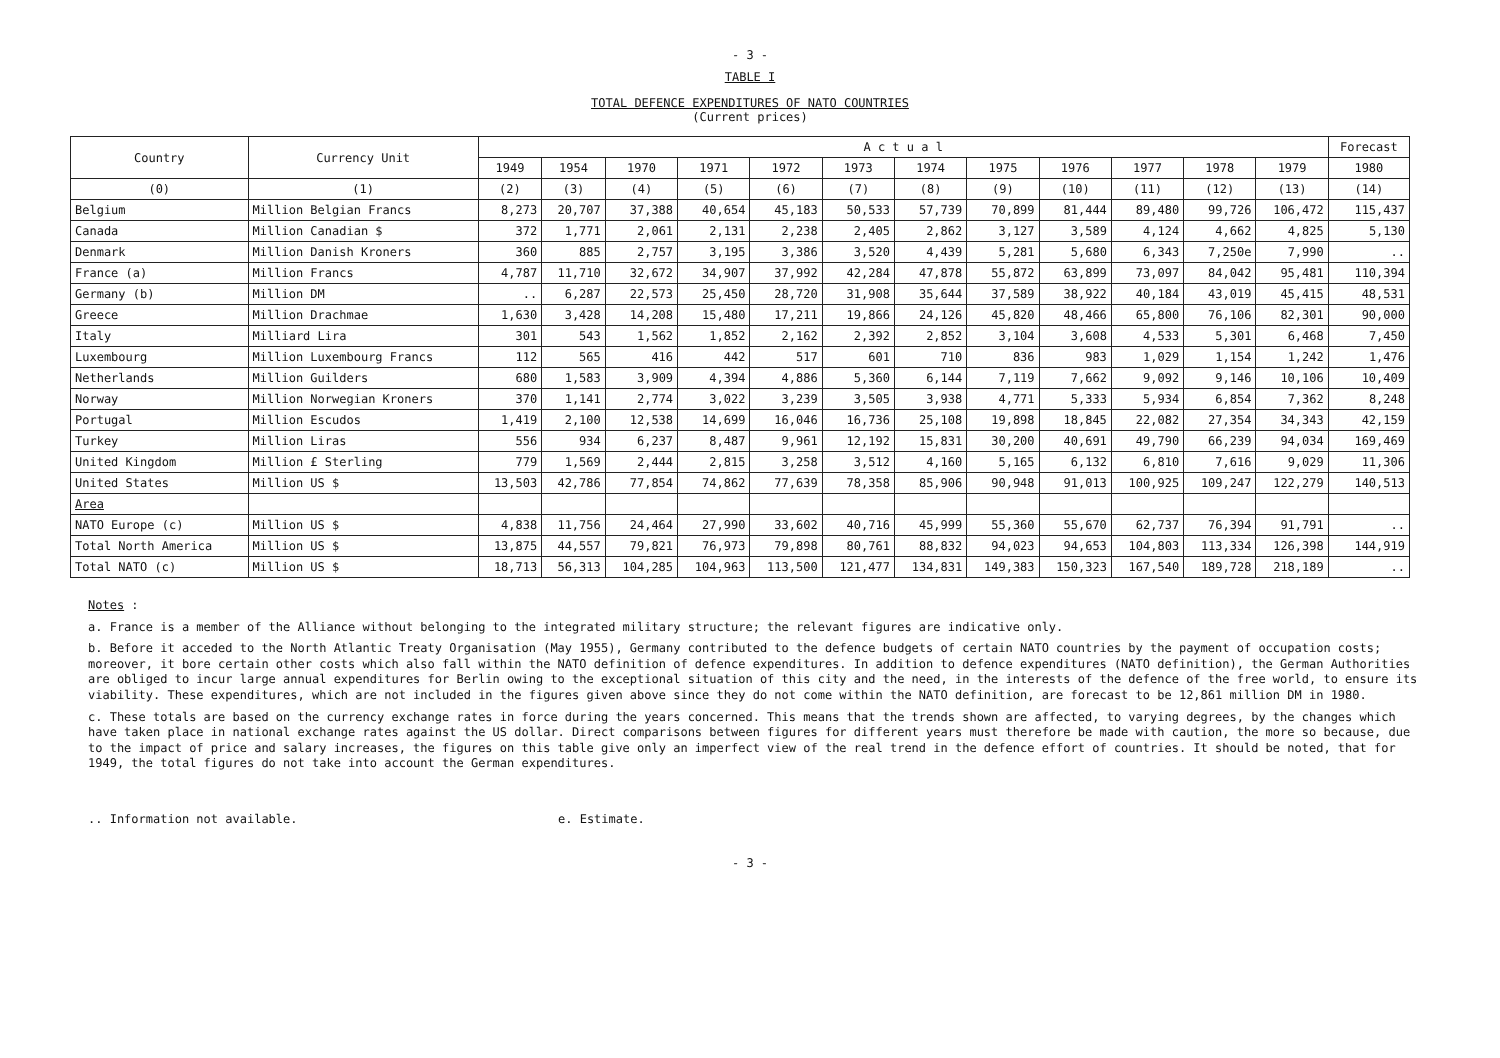- 3 -
TABLE I
TOTAL DEFENCE EXPENDITURES OF NATO COUNTRIES
(Current prices)
| Country | Currency Unit | A c t u a l | | | | | | | | | | | | Forecast |
| --- | --- | --- | --- | --- | --- | --- | --- | --- | --- | --- | --- | --- | --- | --- |
| | | 1949 | 1954 | 1970 | 1971 | 1972 | 1973 | 1974 | 1975 | 1976 | 1977 | 1978 | 1979 | 1980 |
| (0) | (1) | (2) | (3) | (4) | (5) | (6) | (7) | (8) | (9) | (10) | (11) | (12) | (13) | (14) |
| Belgium | Million Belgian Francs | 8,273 | 20,707 | 37,388 | 40,654 | 45,183 | 50,533 | 57,739 | 70,899 | 81,444 | 89,480 | 99,726 | 106,472 | 115,437 |
| Canada | Million Canadian $ | 372 | 1,771 | 2,061 | 2,131 | 2,238 | 2,405 | 2,862 | 3,127 | 3,589 | 4,124 | 4,662 | 4,825 | 5,130 |
| Denmark | Million Danish Kroners | 360 | 885 | 2,757 | 3,195 | 3,386 | 3,520 | 4,439 | 5,281 | 5,680 | 6,343 | 7,250e | 7,990 | .. |
| France (a) | Million Francs | 4,787 | 11,710 | 32,672 | 34,907 | 37,992 | 42,284 | 47,878 | 55,872 | 63,899 | 73,097 | 84,042 | 95,481 | 110,394 |
| Germany (b) | Million DM | .. | 6,287 | 22,573 | 25,450 | 28,720 | 31,908 | 35,644 | 37,589 | 38,922 | 40,184 | 43,019 | 45,415 | 48,531 |
| Greece | Million Drachmae | 1,630 | 3,428 | 14,208 | 15,480 | 17,211 | 19,866 | 24,126 | 45,820 | 48,466 | 65,800 | 76,106 | 82,301 | 90,000 |
| Italy | Milliard Lira | 301 | 543 | 1,562 | 1,852 | 2,162 | 2,392 | 2,852 | 3,104 | 3,608 | 4,533 | 5,301 | 6,468 | 7,450 |
| Luxembourg | Million Luxembourg Francs | 112 | 565 | 416 | 442 | 517 | 601 | 710 | 836 | 983 | 1,029 | 1,154 | 1,242 | 1,476 |
| Netherlands | Million Guilders | 680 | 1,583 | 3,909 | 4,394 | 4,886 | 5,360 | 6,144 | 7,119 | 7,662 | 9,092 | 9,146 | 10,106 | 10,409 |
| Norway | Million Norwegian Kroners | 370 | 1,141 | 2,774 | 3,022 | 3,239 | 3,505 | 3,938 | 4,771 | 5,333 | 5,934 | 6,854 | 7,362 | 8,248 |
| Portugal | Million Escudos | 1,419 | 2,100 | 12,538 | 14,699 | 16,046 | 16,736 | 25,108 | 19,898 | 18,845 | 22,082 | 27,354 | 34,343 | 42,159 |
| Turkey | Million Liras | 556 | 934 | 6,237 | 8,487 | 9,961 | 12,192 | 15,831 | 30,200 | 40,691 | 49,790 | 66,239 | 94,034 | 169,469 |
| United Kingdom | Million £ Sterling | 779 | 1,569 | 2,444 | 2,815 | 3,258 | 3,512 | 4,160 | 5,165 | 6,132 | 6,810 | 7,616 | 9,029 | 11,306 |
| United States | Million US $ | 13,503 | 42,786 | 77,854 | 74,862 | 77,639 | 78,358 | 85,906 | 90,948 | 91,013 | 100,925 | 109,247 | 122,279 | 140,513 |
| Area | | | | | | | | | | | | | | |
| NATO Europe (c) | Million US $ | 4,838 | 11,756 | 24,464 | 27,990 | 33,602 | 40,716 | 45,999 | 55,360 | 55,670 | 62,737 | 76,394 | 91,791 | .. |
| Total North America | Million US $ | 13,875 | 44,557 | 79,821 | 76,973 | 79,898 | 80,761 | 88,832 | 94,023 | 94,653 | 104,803 | 113,334 | 126,398 | 144,919 |
| Total NATO (c) | Million US $ | 18,713 | 56,313 | 104,285 | 104,963 | 113,500 | 121,477 | 134,831 | 149,383 | 150,323 | 167,540 | 189,728 | 218,189 | .. |
Notes :
a. France is a member of the Alliance without belonging to the integrated military structure; the relevant figures are indicative only.
b. Before it acceded to the North Atlantic Treaty Organisation (May 1955), Germany contributed to the defence budgets of certain NATO countries by the payment of occupation costs; moreover, it bore certain other costs which also fall within the NATO definition of defence expenditures. In addition to defence expenditures (NATO definition), the German Authorities are obliged to incur large annual expenditures for Berlin owing to the exceptional situation of this city and the need, in the interests of the defence of the free world, to ensure its viability. These expenditures, which are not included in the figures given above since they do not come within the NATO definition, are forecast to be 12,861 million DM in 1980.
c. These totals are based on the currency exchange rates in force during the years concerned. This means that the trends shown are affected, to varying degrees, by the changes which have taken place in national exchange rates against the US dollar. Direct comparisons between figures for different years must therefore be made with caution, the more so because, due to the impact of price and salary increases, the figures on this table give only an imperfect view of the real trend in the defence effort of countries. It should be noted, that for 1949, the total figures do not take into account the German expenditures.
.. Information not available. e. Estimate.
- 3 -